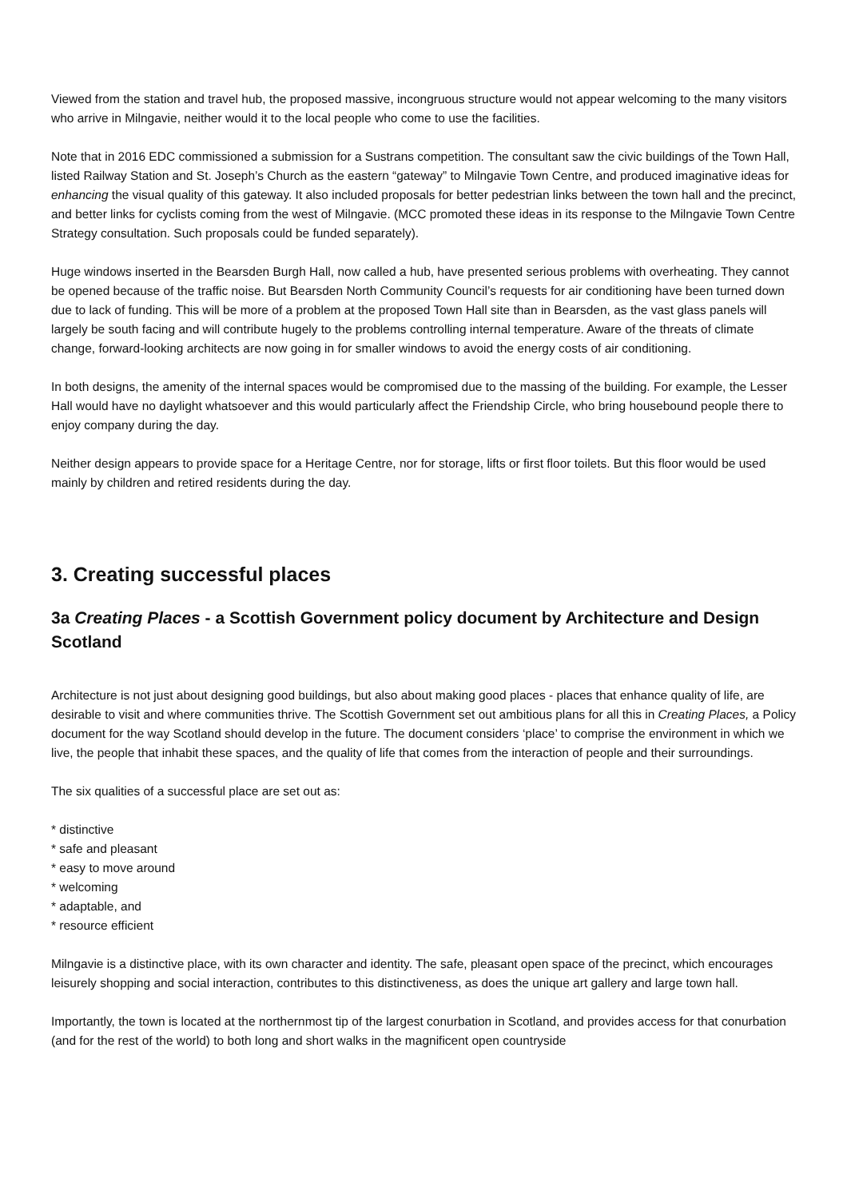Viewed from the station and travel hub, the proposed massive, incongruous structure would not appear welcoming to the many visitors who arrive in Milngavie, neither would it to the local people who come to use the facilities.
Note that in 2016 EDC commissioned a submission for a Sustrans competition. The consultant saw the civic buildings of the Town Hall, listed Railway Station and St. Joseph’s Church as the eastern “gateway” to Milngavie Town Centre, and produced imaginative ideas for enhancing the visual quality of this gateway. It also included proposals for better pedestrian links between the town hall and the precinct, and better links for cyclists coming from the west of Milngavie. (MCC promoted these ideas in its response to the Milngavie Town Centre Strategy consultation. Such proposals could be funded separately).
Huge windows inserted in the Bearsden Burgh Hall, now called a hub, have presented serious problems with overheating. They cannot be opened because of the traffic noise. But Bearsden North Community Council’s requests for air conditioning have been turned down due to lack of funding. This will be more of a problem at the proposed Town Hall site than in Bearsden, as the vast glass panels will largely be south facing and will contribute hugely to the problems controlling internal temperature. Aware of the threats of climate change, forward-looking architects are now going in for smaller windows to avoid the energy costs of air conditioning.
In both designs, the amenity of the internal spaces would be compromised due to the massing of the building. For example, the Lesser Hall would have no daylight whatsoever and this would particularly affect the Friendship Circle, who bring housebound people there to enjoy company during the day.
Neither design appears to provide space for a Heritage Centre, nor for storage, lifts or first floor toilets. But this floor would be used mainly by children and retired residents during the day.
3. Creating successful places
3a Creating Places - a Scottish Government policy document by Architecture and Design Scotland
Architecture is not just about designing good buildings, but also about making good places - places that enhance quality of life, are desirable to visit and where communities thrive. The Scottish Government set out ambitious plans for all this in Creating Places, a Policy document for the way Scotland should develop in the future. The document considers ‘place’ to comprise the environment in which we live, the people that inhabit these spaces, and the quality of life that comes from the interaction of people and their surroundings.
The six qualities of a successful place are set out as:
* distinctive
* safe and pleasant
* easy to move around
* welcoming
* adaptable, and
* resource efficient
Milngavie is a distinctive place, with its own character and identity. The safe, pleasant open space of the precinct, which encourages leisurely shopping and social interaction, contributes to this distinctiveness, as does the unique art gallery and large town hall.
Importantly, the town is located at the northernmost tip of the largest conurbation in Scotland, and provides access for that conurbation (and for the rest of the world) to both long and short walks in the magnificent open countryside